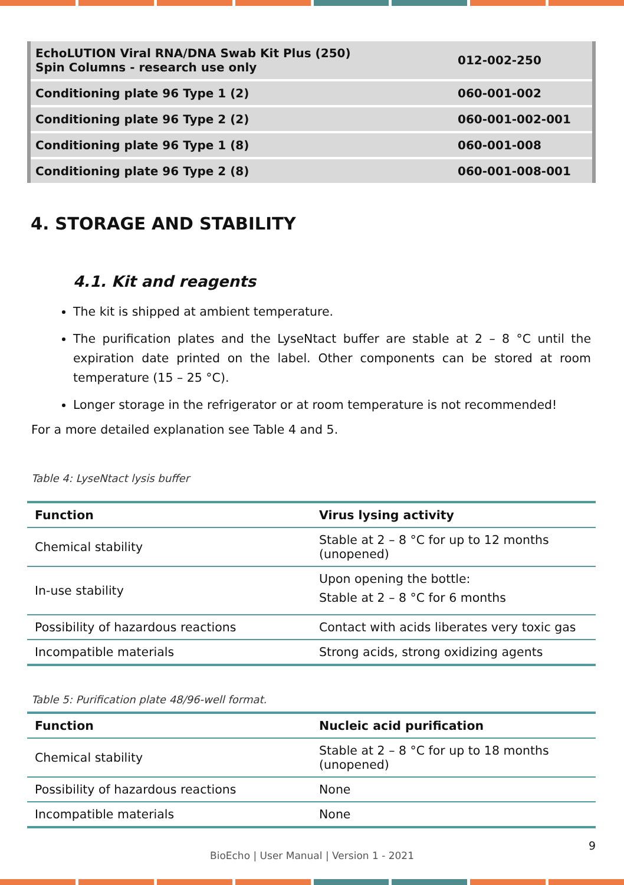| EchoLUTION Viral RNA/DNA Swab Kit Plus (250) Spin Columns - research use only | 012-002-250 |
| Conditioning plate 96 Type 1 (2) | 060-001-002 |
| Conditioning plate 96 Type 2 (2) | 060-001-002-001 |
| Conditioning plate 96 Type 1 (8) | 060-001-008 |
| Conditioning plate 96 Type 2 (8) | 060-001-008-001 |
4. STORAGE AND STABILITY
4.1. Kit and reagents
The kit is shipped at ambient temperature.
The purification plates and the LyseNtact buffer are stable at 2 – 8 °C until the expiration date printed on the label. Other components can be stored at room temperature (15 – 25 °C).
Longer storage in the refrigerator or at room temperature is not recommended!
For a more detailed explanation see Table 4 and 5.
Table 4: LyseNtact lysis buffer
| Function | Virus lysing activity |
| --- | --- |
| Chemical stability | Stable at 2 – 8 °C for up to 12 months (unopened) |
| In-use stability | Upon opening the bottle: Stable at 2 – 8 °C for 6 months |
| Possibility of hazardous reactions | Contact with acids liberates very toxic gas |
| Incompatible materials | Strong acids, strong oxidizing agents |
Table 5: Purification plate 48/96-well format.
| Function | Nucleic acid purification |
| --- | --- |
| Chemical stability | Stable at 2 – 8 °C for up to 18 months (unopened) |
| Possibility of hazardous reactions | None |
| Incompatible materials | None |
9
BioEcho | User Manual | Version 1 - 2021